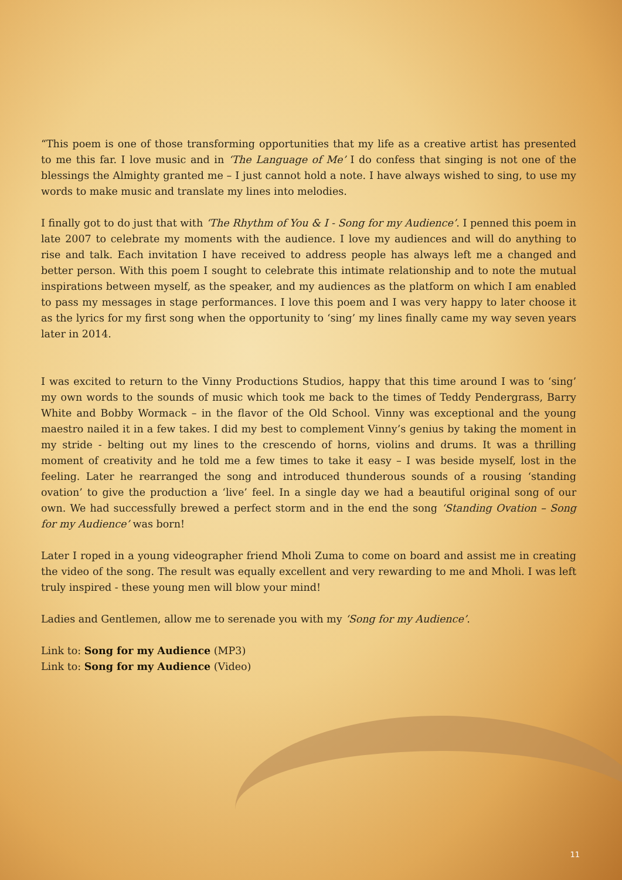“This poem is one of those transforming opportunities that my life as a creative artist has presented to me this far. I love music and in ‘The Language of Me’ I do confess that singing is not one of the blessings the Almighty granted me – I just cannot hold a note. I have always wished to sing, to use my words to make music and translate my lines into melodies.
I finally got to do just that with ‘The Rhythm of You & I - Song for my Audience’. I penned this poem in late 2007 to celebrate my moments with the audience. I love my audiences and will do anything to rise and talk. Each invitation I have received to address people has always left me a changed and better person. With this poem I sought to celebrate this intimate relationship and to note the mutual inspirations between myself, as the speaker, and my audiences as the platform on which I am enabled to pass my messages in stage performances. I love this poem and I was very happy to later choose it as the lyrics for my first song when the opportunity to ‘sing’ my lines finally came my way seven years later in 2014.
I was excited to return to the Vinny Productions Studios, happy that this time around I was to ‘sing’ my own words to the sounds of music which took me back to the times of Teddy Pendergrass, Barry White and Bobby Wormack – in the flavor of the Old School. Vinny was exceptional and the young maestro nailed it in a few takes. I did my best to complement Vinny’s genius by taking the moment in my stride - belting out my lines to the crescendo of horns, violins and drums. It was a thrilling moment of creativity and he told me a few times to take it easy – I was beside myself, lost in the feeling. Later he rearranged the song and introduced thunderous sounds of a rousing ‘standing ovation’ to give the production a ‘live’ feel. In a single day we had a beautiful original song of our own. We had successfully brewed a perfect storm and in the end the song ‘Standing Ovation – Song for my Audience’ was born!
Later I roped in a young videographer friend Mholi Zuma to come on board and assist me in creating the video of the song. The result was equally excellent and very rewarding to me and Mholi. I was left truly inspired - these young men will blow your mind!
Ladies and Gentlemen, allow me to serenade you with my ‘Song for my Audience’.
Link to: Song for my Audience (MP3)
Link to: Song for my Audience (Video)
11